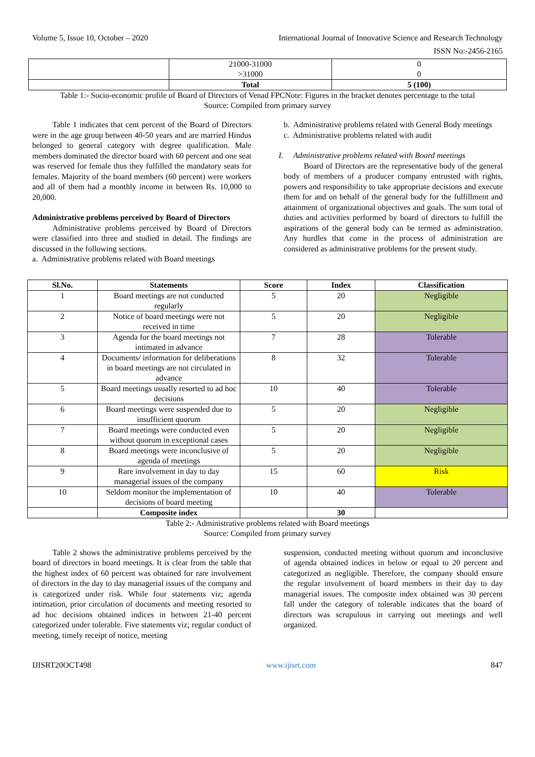Volume 5, Issue 10, October – 2020 International Journal of Innovative Science and Research Technology
ISSN No:-2456-2165
| | 21000-31000 >31000 | 0 0 |
| | Total | 5 (100) |
Table 1:- Socio-economic profile of Board of Directors of Venad FPCNote: Figures in the bracket denotes percentage to the total
Source: Compiled from primary survey
Table 1 indicates that cent percent of the Board of Directors were in the age group between 40-50 years and are married Hindus belonged to general category with degree qualification. Male members dominated the director board with 60 percent and one seat was reserved for female thus they fulfilled the mandatory seats for females. Majority of the board members (60 percent) were workers and all of them had a monthly income in between Rs. 10,000 to 20,000.
Administrative problems perceived by Board of Directors
Administrative problems perceived by Board of Directors were classified into three and studied in detail. The findings are discussed in the following sections.
a. Administrative problems related with Board meetings
b. Administrative problems related with General Body meetings
c. Administrative problems related with audit
I. Administrative problems related with Board meetings
Board of Directors are the representative body of the general body of members of a producer company entrusted with rights, powers and responsibility to take appropriate decisions and execute them for and on behalf of the general body for the fulfillment and attainment of organizational objectives and goals. The sum total of duties and activities performed by board of directors to fulfill the aspirations of the general body can be termed as administration. Any hurdles that come in the process of administration are considered as administrative problems for the present study.
| Sl.No. | Statements | Score | Index | Classification |
| --- | --- | --- | --- | --- |
| 1 | Board meetings are not conducted regularly | 5 | 20 | Negligible |
| 2 | Notice of board meetings were not received in time | 5 | 20 | Negligible |
| 3 | Agenda for the board meetings not intimated in advance | 7 | 28 | Tolerable |
| 4 | Documents/ information for deliberations in board meetings are not circulated in advance | 8 | 32 | Tolerable |
| 5 | Board meetings usually resorted to ad hoc decisions | 10 | 40 | Tolerable |
| 6 | Board meetings were suspended due to insufficient quorum | 5 | 20 | Negligible |
| 7 | Board meetings were conducted even without quorum in exceptional cases | 5 | 20 | Negligible |
| 8 | Board meetings were inconclusive of agenda of meetings | 5 | 20 | Negligible |
| 9 | Rare involvement in day to day managerial issues of the company | 15 | 60 | Risk |
| 10 | Seldom monitor the implementation of decisions of board meeting | 10 | 40 | Tolerable |
| | Composite index | | 30 | |
Table 2:- Administrative problems related with Board meetings
Source: Compiled from primary survey
Table 2 shows the administrative problems perceived by the board of directors in board meetings. It is clear from the table that the highest index of 60 percent was obtained for rare involvement of directors in the day to day managerial issues of the company and is categorized under risk. While four statements viz; agenda intimation, prior circulation of documents and meeting resorted to ad hoc decisions obtained indices in between 21-40 percent categorized under tolerable. Five statements viz; regular conduct of meeting, timely receipt of notice, meeting
suspension, conducted meeting without quorum and inconclusive of agenda obtained indices in below or equal to 20 percent and categorized as negligible. Therefore, the company should ensure the regular involvement of board members in their day to day managerial issues. The composite index obtained was 30 percent fall under the category of tolerable indicates that the board of directors was scrupulous in carrying out meetings and well organized.
IJISRT20OCT498 www.ijisrt.com 847